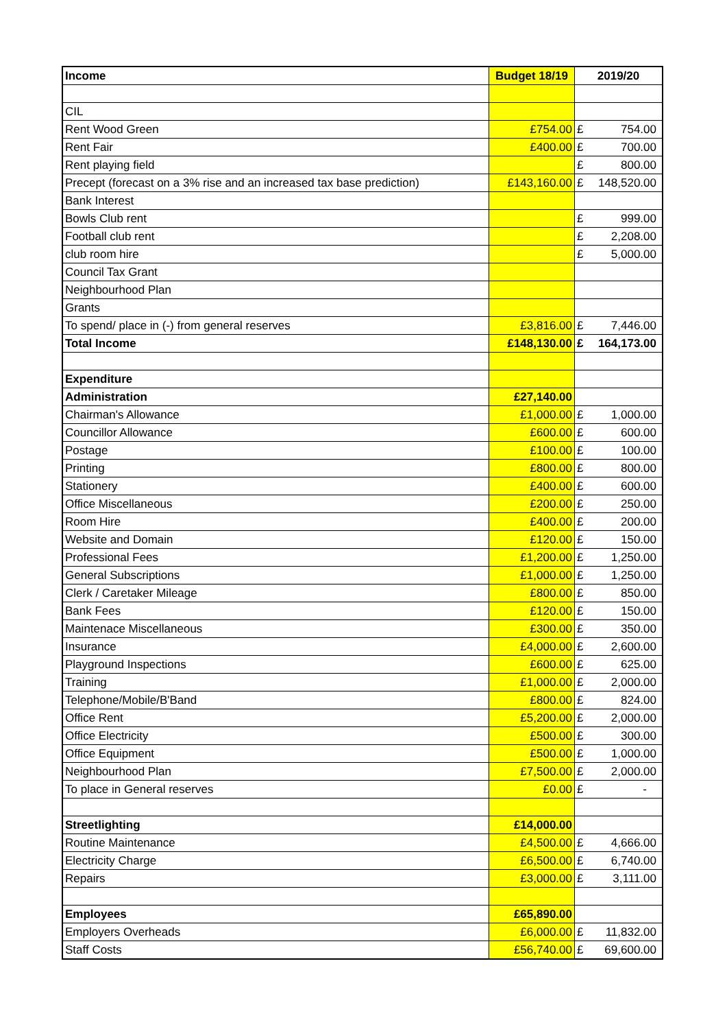| Income | Budget 18/19 | 2019/20 |
| --- | --- | --- |
| CIL | | |
| Rent Wood Green | £754.00 | £ 754.00 |
| Rent Fair | £400.00 | £ 700.00 |
| Rent playing field | | £ 800.00 |
| Precept (forecast on a 3% rise and an increased tax base prediction) | £143,160.00 | £ 148,520.00 |
| Bank Interest | | |
| Bowls Club rent | | £ 999.00 |
| Football club rent | | £ 2,208.00 |
| club room hire | | £ 5,000.00 |
| Council Tax Grant | | |
| Neighbourhood Plan | | |
| Grants | | |
| To spend/ place in (-) from general reserves | £3,816.00 | £ 7,446.00 |
| Total Income | £148,130.00 | £ 164,173.00 |
| Expenditure | | |
| Administration | £27,140.00 | |
| Chairman's Allowance | £1,000.00 | £ 1,000.00 |
| Councillor Allowance | £600.00 | £ 600.00 |
| Postage | £100.00 | £ 100.00 |
| Printing | £800.00 | £ 800.00 |
| Stationery | £400.00 | £ 600.00 |
| Office Miscellaneous | £200.00 | £ 250.00 |
| Room Hire | £400.00 | £ 200.00 |
| Website and Domain | £120.00 | £ 150.00 |
| Professional Fees | £1,200.00 | £ 1,250.00 |
| General Subscriptions | £1,000.00 | £ 1,250.00 |
| Clerk / Caretaker Mileage | £800.00 | £ 850.00 |
| Bank Fees | £120.00 | £ 150.00 |
| Maintenace Miscellaneous | £300.00 | £ 350.00 |
| Insurance | £4,000.00 | £ 2,600.00 |
| Playground Inspections | £600.00 | £ 625.00 |
| Training | £1,000.00 | £ 2,000.00 |
| Telephone/Mobile/B'Band | £800.00 | £ 824.00 |
| Office Rent | £5,200.00 | £ 2,000.00 |
| Office Electricity | £500.00 | £ 300.00 |
| Office Equipment | £500.00 | £ 1,000.00 |
| Neighbourhood Plan | £7,500.00 | £ 2,000.00 |
| To place in General reserves | £0.00 | £ - |
| Streetlighting | £14,000.00 | |
| Routine Maintenance | £4,500.00 | £ 4,666.00 |
| Electricity Charge | £6,500.00 | £ 6,740.00 |
| Repairs | £3,000.00 | £ 3,111.00 |
| Employees | £65,890.00 | |
| Employers Overheads | £6,000.00 | £ 11,832.00 |
| Staff Costs | £56,740.00 | £ 69,600.00 |